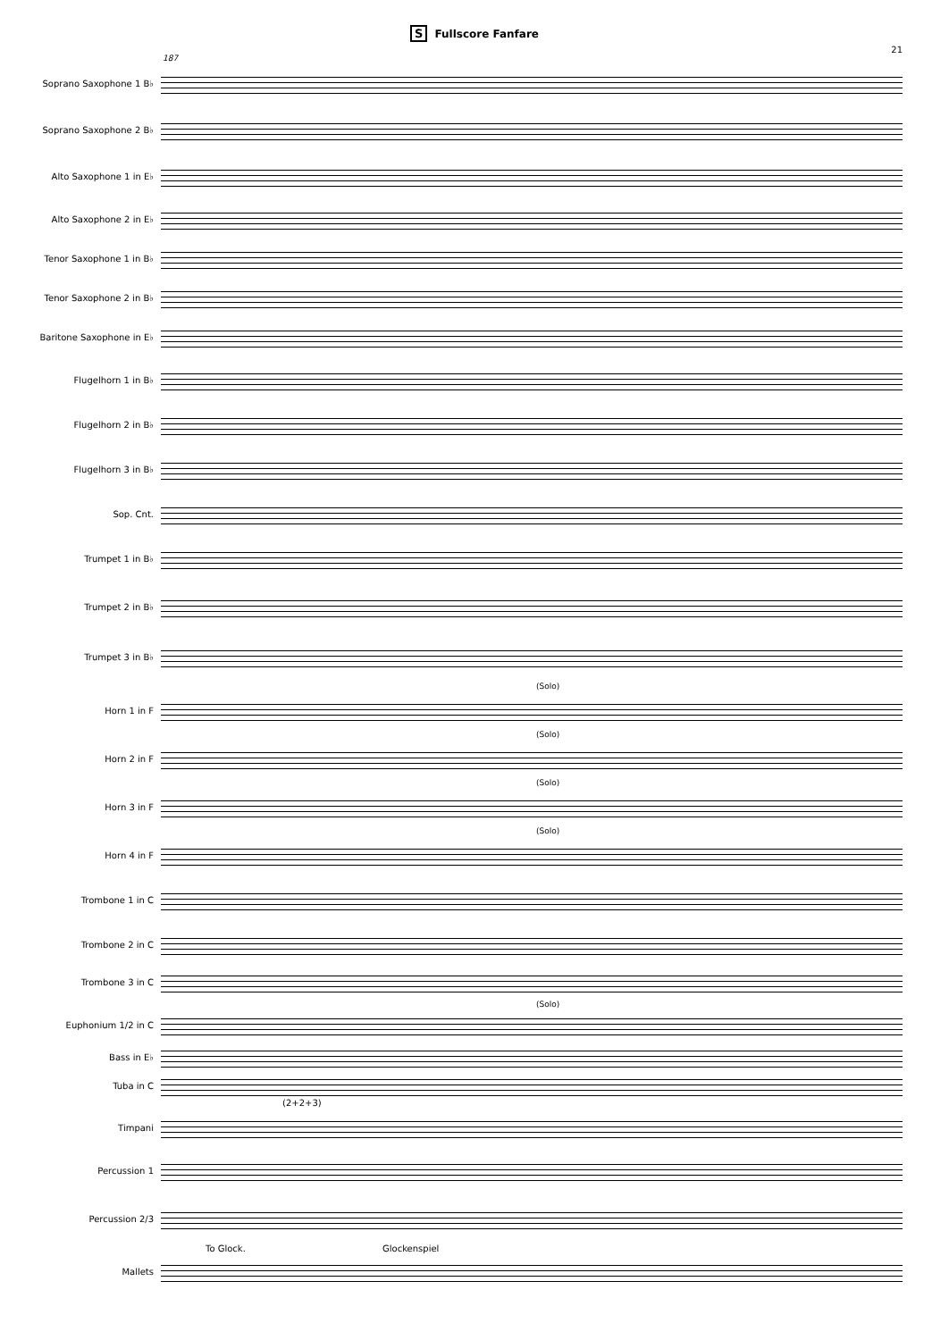S Fullscore Fanfare
21
187
Soprano Saxophone 1 B♭
Soprano Saxophone 2 B♭
Alto Saxophone 1 in E♭
Alto Saxophone 2 in E♭
Tenor Saxophone 1 in B♭
Tenor Saxophone 2 in B♭
Baritone Saxophone in E♭
Flugelhorn 1 in B♭
Flugelhorn 2 in B♭
Flugelhorn 3 in B♭
Sop. Cnt.
Trumpet 1 in B♭
Trumpet 2 in B♭
Trumpet 3 in B♭
(Solo)
Horn 1 in F
(Solo)
Horn 2 in F
(Solo)
Horn 3 in F
(Solo)
Horn 4 in F
Trombone 1 in C
Trombone 2 in C
Trombone 3 in C
(Solo)
Euphonium 1/2 in C
Bass in E♭
Tuba in C
(2+2+3)
Timpani
Percussion 1
Percussion 2/3
To Glock. Glockenspiel
Mallets